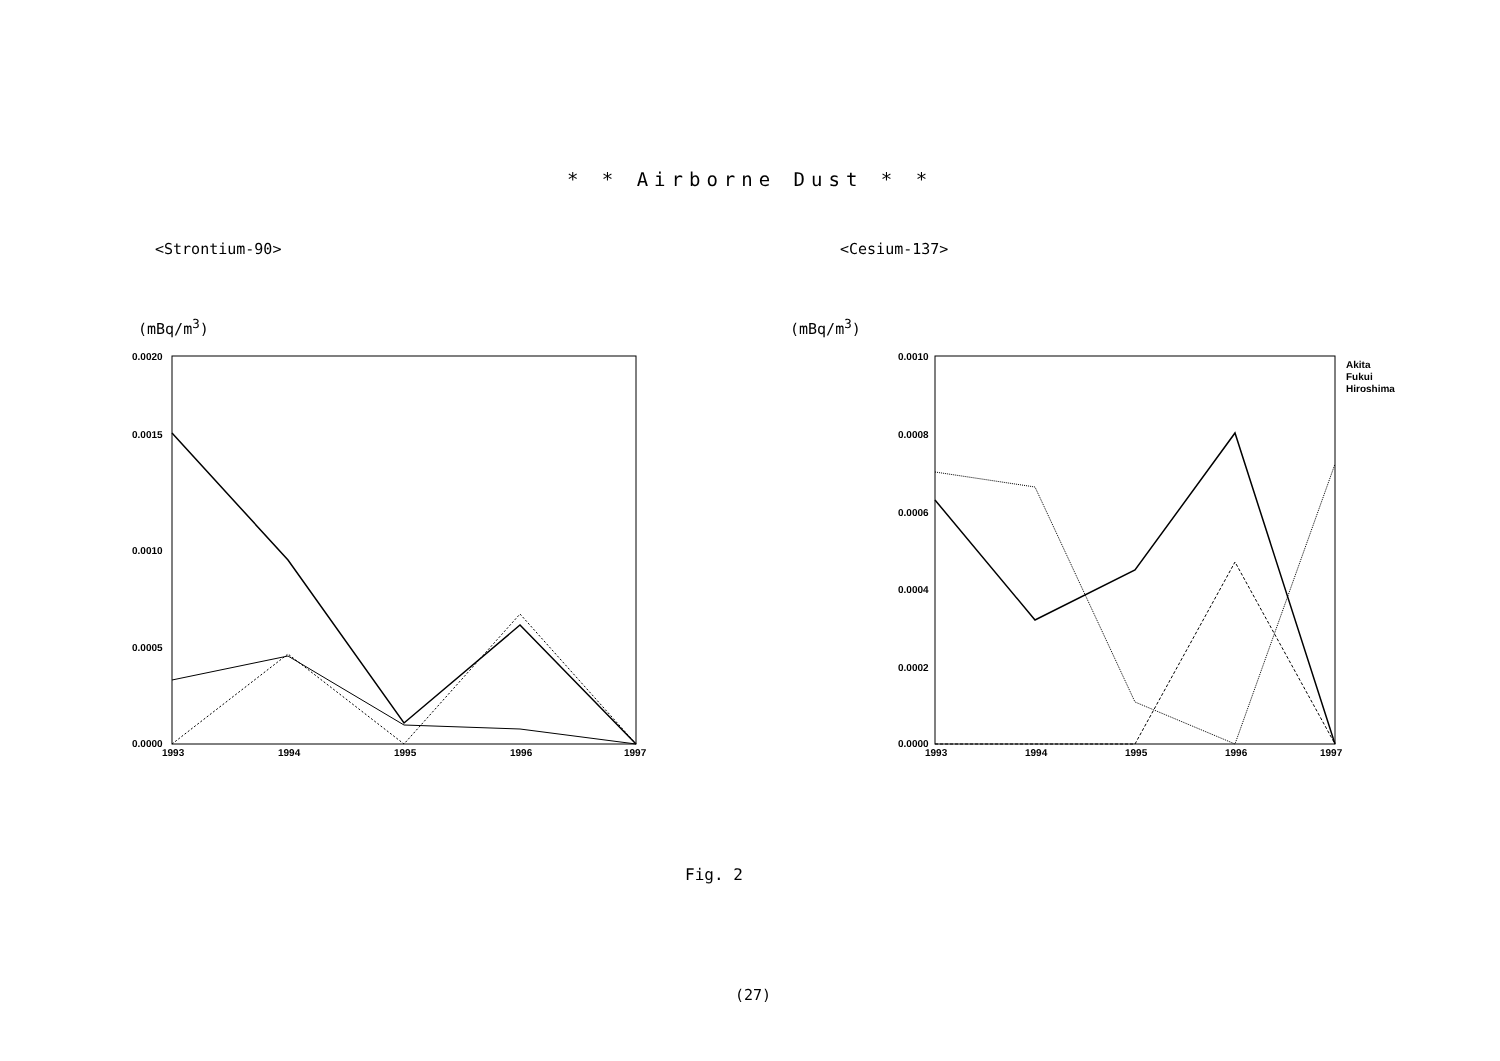* * Airborne Dust * *
<Strontium-90>
(mBq/m<sup>3</sup>)
0.0020
0.0015
0.0010
0.0005
0.0000
1993
1994
1995
1996
1997
<Cesium-137>
(mBq/m<sup>3</sup>)
0.0010
0.0008
0.0006
0.0004
0.0002
0.0000
1993
1994
1995
1996
1997
Akita
Fukui
Hiroshima
Fig. 2
(27)